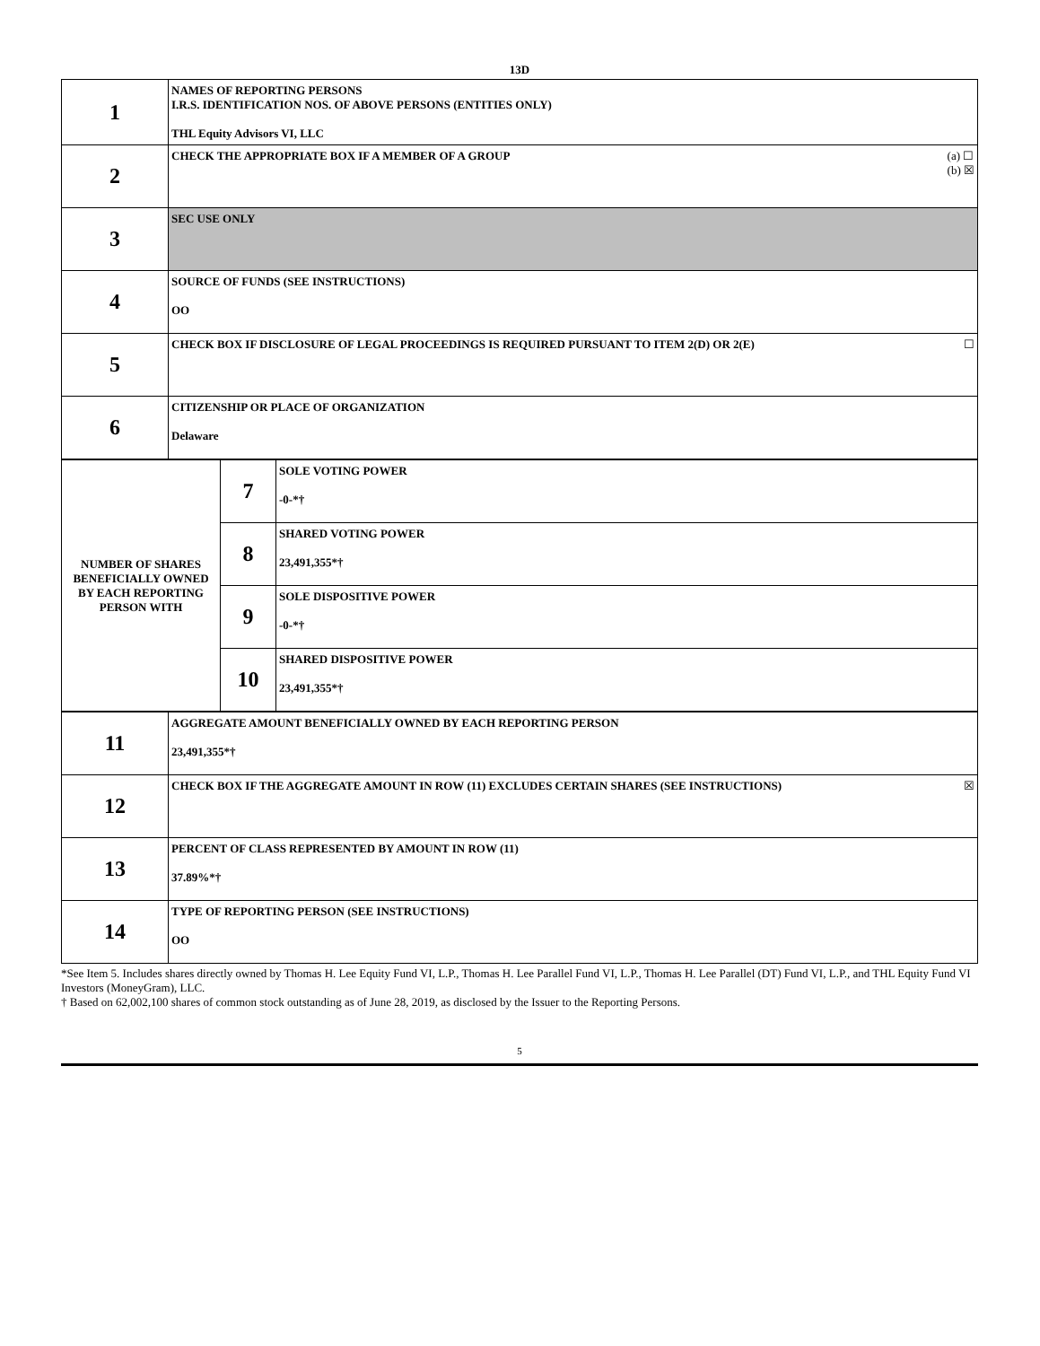13D
| 1 | NAMES OF REPORTING PERSONS I.R.S. IDENTIFICATION NOS. OF ABOVE PERSONS (ENTITIES ONLY) THL Equity Advisors VI, LLC |
| 2 | (a) ☐ (b) ☒ CHECK THE APPROPRIATE BOX IF A MEMBER OF A GROUP |
| 3 | SEC USE ONLY |
| 4 | SOURCE OF FUNDS (SEE INSTRUCTIONS) OO |
| 5 | ☐ CHECK BOX IF DISCLOSURE OF LEGAL PROCEEDINGS IS REQUIRED PURSUANT TO ITEM 2(D) OR 2(E) |
| 6 | CITIZENSHIP OR PLACE OF ORGANIZATION Delaware |
| NUMBER OF SHARES BENEFICIALLY OWNED BY EACH REPORTING PERSON WITH | 7 | SOLE VOTING POWER -0-*† |
| | 8 | SHARED VOTING POWER 23,491,355*† |
| | 9 | SOLE DISPOSITIVE POWER -0-*† |
| | 10 | SHARED DISPOSITIVE POWER 23,491,355*† |
| 11 | AGGREGATE AMOUNT BENEFICIALLY OWNED BY EACH REPORTING PERSON 23,491,355*† |
| 12 | ☒ CHECK BOX IF THE AGGREGATE AMOUNT IN ROW (11) EXCLUDES CERTAIN SHARES (SEE INSTRUCTIONS) |
| 13 | PERCENT OF CLASS REPRESENTED BY AMOUNT IN ROW (11) 37.89%*† |
| 14 | TYPE OF REPORTING PERSON (SEE INSTRUCTIONS) OO |
*See Item 5. Includes shares directly owned by Thomas H. Lee Equity Fund VI, L.P., Thomas H. Lee Parallel Fund VI, L.P., Thomas H. Lee Parallel (DT) Fund VI, L.P., and THL Equity Fund VI Investors (MoneyGram), LLC.
† Based on 62,002,100 shares of common stock outstanding as of June 28, 2019, as disclosed by the Issuer to the Reporting Persons.
5